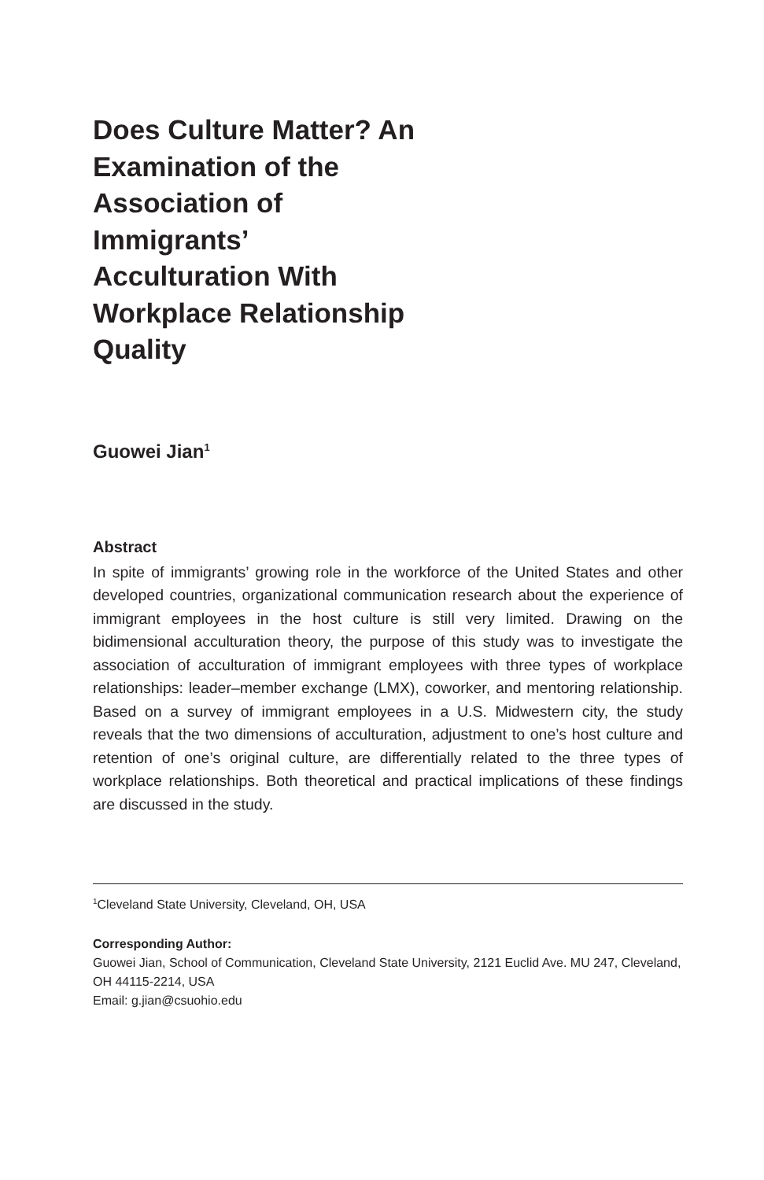Does Culture Matter? An Examination of the Association of Immigrants’ Acculturation With Workplace Relationship Quality
Guowei Jian<sup>1</sup>
Abstract
In spite of immigrants’ growing role in the workforce of the United States and other developed countries, organizational communication research about the experience of immigrant employees in the host culture is still very limited. Drawing on the bidimensional acculturation theory, the purpose of this study was to investigate the association of acculturation of immigrant employees with three types of workplace relationships: leader–member exchange (LMX), coworker, and mentoring relationship. Based on a survey of immigrant employees in a U.S. Midwestern city, the study reveals that the two dimensions of acculturation, adjustment to one’s host culture and retention of one’s original culture, are differentially related to the three types of workplace relationships. Both theoretical and practical implications of these findings are discussed in the study.
<sup>1</sup> Cleveland State University, Cleveland, OH, USA
Corresponding Author:
Guowei Jian, School of Communication, Cleveland State University, 2121 Euclid Ave. MU 247, Cleveland, OH 44115-2214, USA
Email: g.jian@csuohio.edu